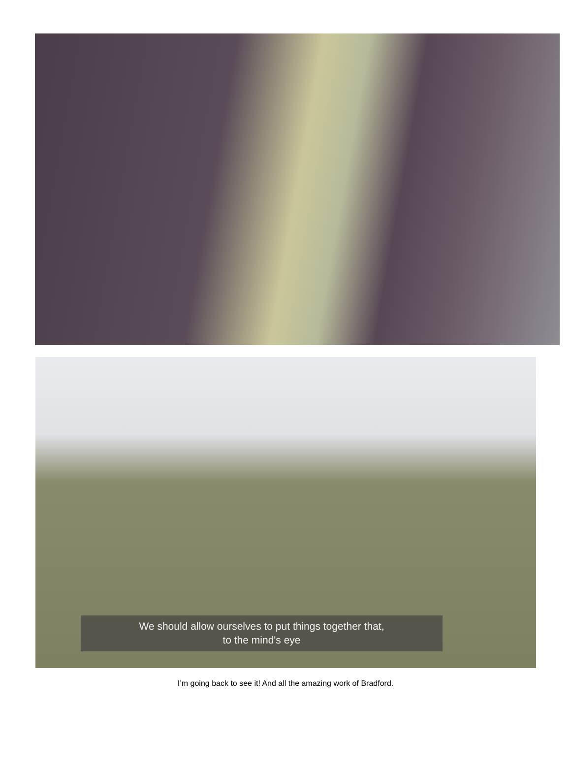We should allow ourselves to put things together that,
to the mind's eye
I’m going back to see it! And all the amazing work of Bradford.